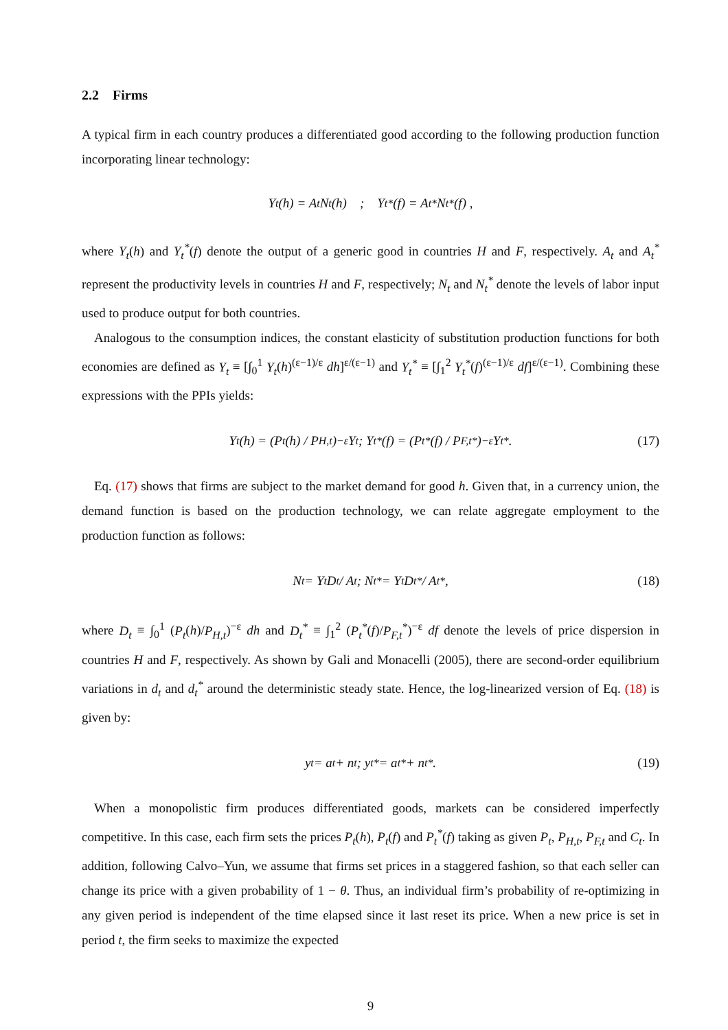2.2 Firms
A typical firm in each country produces a differentiated good according to the following production function incorporating linear technology:
Y<sub>t</sub>(h) = A<sub>t</sub>N<sub>t</sub>(h) ; Y<sub>t</sub><sup>*</sup>(f) = A<sub>t</sub><sup>*</sup>N<sub>t</sub><sup>*</sup>(f) ,
where Y<sub>t</sub>(h) and Y<sub>t</sub><sup>*</sup>(f) denote the output of a generic good in countries H and F, respectively. A<sub>t</sub> and A<sub>t</sub><sup>*</sup> represent the productivity levels in countries H and F, respectively; N<sub>t</sub> and N<sub>t</sub><sup>*</sup> denote the levels of labor input used to produce output for both countries.
Analogous to the consumption indices, the constant elasticity of substitution production functions for both economies are defined as Y<sub>t</sub> ≡ [∫<sub>0</sub><sup>1</sup> Y<sub>t</sub>(h)<sup>(ε−1)/ε</sup> dh]<sup>ε/(ε−1)</sup> and Y<sub>t</sub><sup>*</sup> ≡ [∫<sub>1</sub><sup>2</sup> Y<sub>t</sub><sup>*</sup>(f)<sup>(ε−1)/ε</sup> df]<sup>ε/(ε−1)</sup>. Combining these expressions with the PPIs yields:
Y<sub>t</sub>(h) = (P<sub>t</sub>(h) / P<sub>H,t</sub>)<sup>−ε</sup> Y<sub>t</sub> ; Y<sub>t</sub><sup>*</sup>(f) = (P<sub>t</sub><sup>*</sup>(f) / P<sub>F,t</sub><sup>*</sup>)<sup>−ε</sup> Y<sub>t</sub><sup>*</sup>. (17)
Eq. (17) shows that firms are subject to the market demand for good h. Given that, in a currency union, the demand function is based on the production technology, we can relate aggregate employment to the production function as follows:
N<sub>t</sub> = Y<sub>t</sub>D<sub>t</sub> / A<sub>t</sub> ; N<sub>t</sub><sup>*</sup> = Y<sub>t</sub>D<sub>t</sub><sup>*</sup> / A<sub>t</sub><sup>*</sup>, (18)
where D<sub>t</sub> ≡ ∫<sub>0</sub><sup>1</sup> (P<sub>t</sub>(h)/P<sub>H,t</sub>)<sup>−ε</sup> dh and D<sub>t</sub><sup>*</sup> ≡ ∫<sub>1</sub><sup>2</sup> (P<sub>t</sub><sup>*</sup>(f)/P<sub>F,t</sub><sup>*</sup>)<sup>−ε</sup> df denote the levels of price dispersion in countries H and F, respectively. As shown by Gali and Monacelli (2005), there are second-order equilibrium variations in d<sub>t</sub> and d<sub>t</sub><sup>*</sup> around the deterministic steady state. Hence, the log-linearized version of Eq. (18) is given by:
y<sub>t</sub> = a<sub>t</sub> + n<sub>t</sub> ; y<sub>t</sub><sup>*</sup> = a<sub>t</sub><sup>*</sup> + n<sub>t</sub><sup>*</sup>. (19)
When a monopolistic firm produces differentiated goods, markets can be considered imperfectly competitive. In this case, each firm sets the prices P<sub>t</sub>(h), P<sub>t</sub>(f) and P<sub>t</sub><sup>*</sup>(f) taking as given P<sub>t</sub>, P<sub>H,t</sub>, P<sub>F,t</sub> and C<sub>t</sub>. In addition, following Calvo–Yun, we assume that firms set prices in a staggered fashion, so that each seller can change its price with a given probability of 1 − θ. Thus, an individual firm’s probability of re-optimizing in any given period is independent of the time elapsed since it last reset its price. When a new price is set in period t, the firm seeks to maximize the expected
9